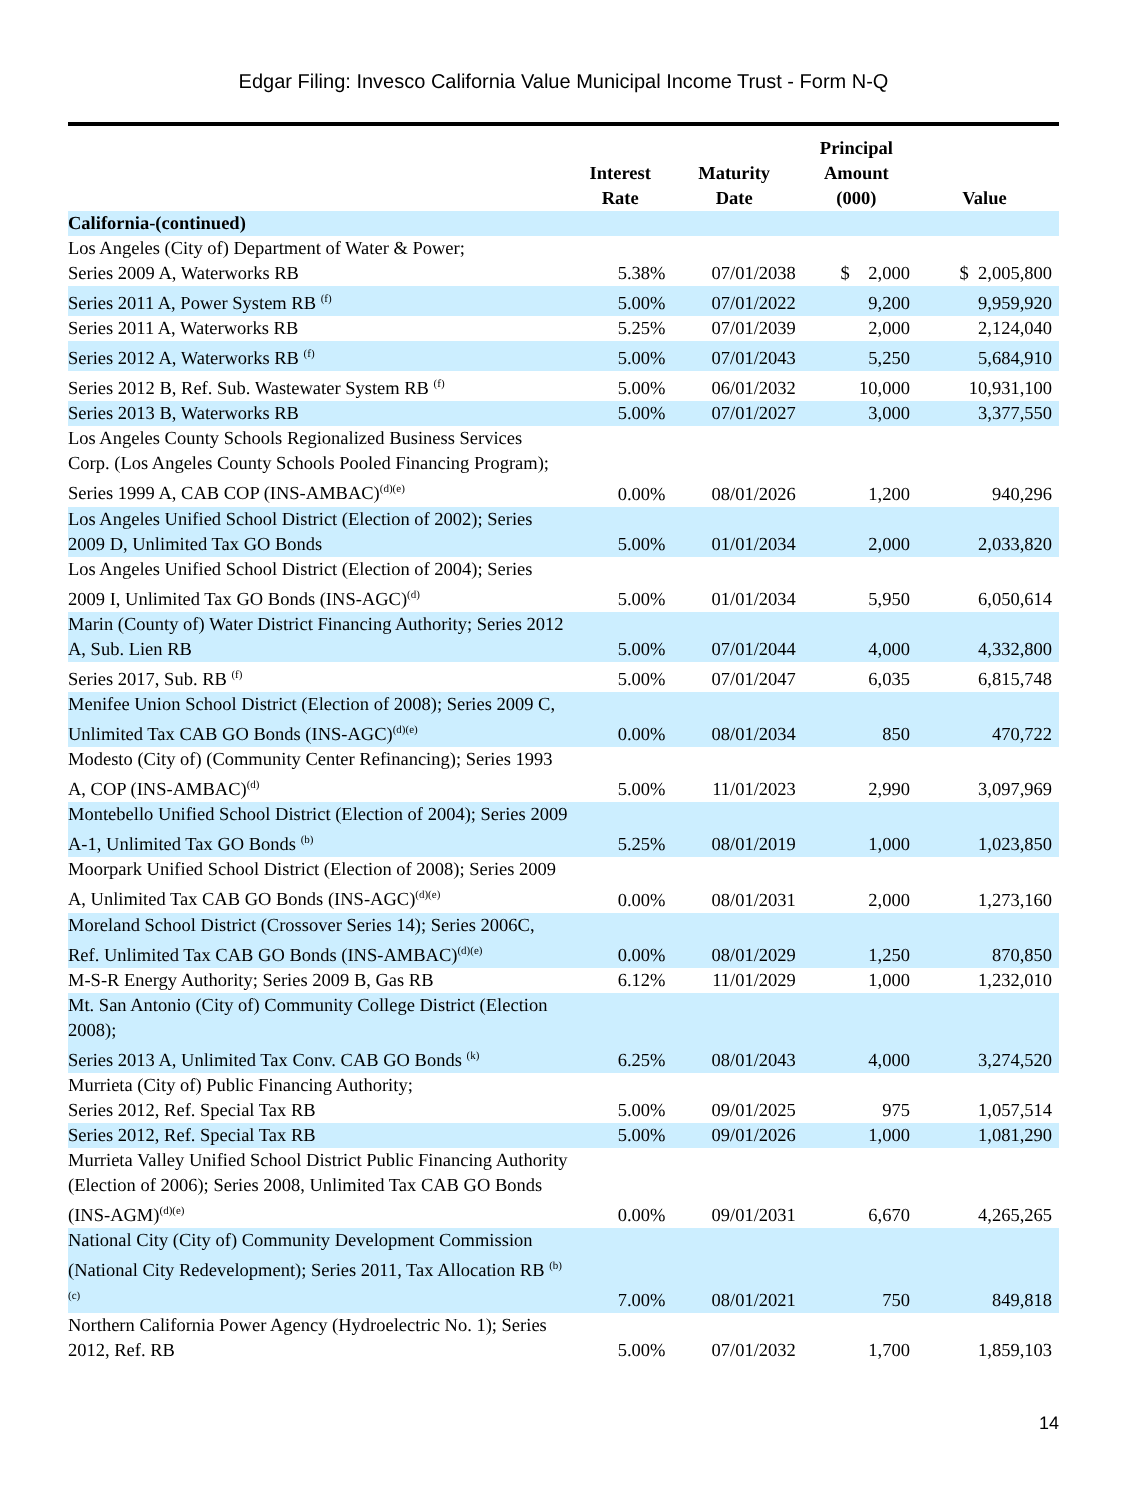Edgar Filing: Invesco California Value Municipal Income Trust - Form N-Q
| | Interest Rate | Maturity Date | Principal Amount (000) | Value |
| --- | --- | --- | --- | --- |
| California-(continued) | | | | |
| Los Angeles (City of) Department of Water & Power; Series 2009 A, Waterworks RB | 5.38% | 07/01/2038 | $ 2,000 | $ 2,005,800 |
| Series 2011 A, Power System RB <sup>(f)</sup> | 5.00% | 07/01/2022 | 9,200 | 9,959,920 |
| Series 2011 A, Waterworks RB | 5.25% | 07/01/2039 | 2,000 | 2,124,040 |
| Series 2012 A, Waterworks RB <sup>(f)</sup> | 5.00% | 07/01/2043 | 5,250 | 5,684,910 |
| Series 2012 B, Ref. Sub. Wastewater System RB <sup>(f)</sup> | 5.00% | 06/01/2032 | 10,000 | 10,931,100 |
| Series 2013 B, Waterworks RB | 5.00% | 07/01/2027 | 3,000 | 3,377,550 |
| Los Angeles County Schools Regionalized Business Services Corp. (Los Angeles County Schools Pooled Financing Program); Series 1999 A, CAB COP (INS-AMBAC)<sup>(d)(e)</sup> | 0.00% | 08/01/2026 | 1,200 | 940,296 |
| Los Angeles Unified School District (Election of 2002); Series 2009 D, Unlimited Tax GO Bonds | 5.00% | 01/01/2034 | 2,000 | 2,033,820 |
| Los Angeles Unified School District (Election of 2004); Series 2009 I, Unlimited Tax GO Bonds (INS-AGC)<sup>(d)</sup> | 5.00% | 01/01/2034 | 5,950 | 6,050,614 |
| Marin (County of) Water District Financing Authority; Series 2012 A, Sub. Lien RB | 5.00% | 07/01/2044 | 4,000 | 4,332,800 |
| Series 2017, Sub. RB <sup>(f)</sup> | 5.00% | 07/01/2047 | 6,035 | 6,815,748 |
| Menifee Union School District (Election of 2008); Series 2009 C, Unlimited Tax CAB GO Bonds (INS-AGC)<sup>(d)(e)</sup> | 0.00% | 08/01/2034 | 850 | 470,722 |
| Modesto (City of) (Community Center Refinancing); Series 1993 A, COP (INS-AMBAC)<sup>(d)</sup> | 5.00% | 11/01/2023 | 2,990 | 3,097,969 |
| Montebello Unified School District (Election of 2004); Series 2009 A-1, Unlimited Tax GO Bonds <sup>(b)</sup> | 5.25% | 08/01/2019 | 1,000 | 1,023,850 |
| Moorpark Unified School District (Election of 2008); Series 2009 A, Unlimited Tax CAB GO Bonds (INS-AGC)<sup>(d)(e)</sup> | 0.00% | 08/01/2031 | 2,000 | 1,273,160 |
| Moreland School District (Crossover Series 14); Series 2006C, Ref. Unlimited Tax CAB GO Bonds (INS-AMBAC)<sup>(d)(e)</sup> | 0.00% | 08/01/2029 | 1,250 | 870,850 |
| M-S-R Energy Authority; Series 2009 B, Gas RB | 6.12% | 11/01/2029 | 1,000 | 1,232,010 |
| Mt. San Antonio (City of) Community College District (Election 2008); Series 2013 A, Unlimited Tax Conv. CAB GO Bonds <sup>(k)</sup> | 6.25% | 08/01/2043 | 4,000 | 3,274,520 |
| Murrieta (City of) Public Financing Authority; Series 2012, Ref. Special Tax RB | 5.00% | 09/01/2025 | 975 | 1,057,514 |
| Series 2012, Ref. Special Tax RB | 5.00% | 09/01/2026 | 1,000 | 1,081,290 |
| Murrieta Valley Unified School District Public Financing Authority (Election of 2006); Series 2008, Unlimited Tax CAB GO Bonds (INS-AGM)<sup>(d)(e)</sup> | 0.00% | 09/01/2031 | 6,670 | 4,265,265 |
| National City (City of) Community Development Commission (National City Redevelopment); Series 2011, Tax Allocation RB <sup>(b)(c)</sup> | 7.00% | 08/01/2021 | 750 | 849,818 |
| Northern California Power Agency (Hydroelectric No. 1); Series 2012, Ref. RB | 5.00% | 07/01/2032 | 1,700 | 1,859,103 |
14